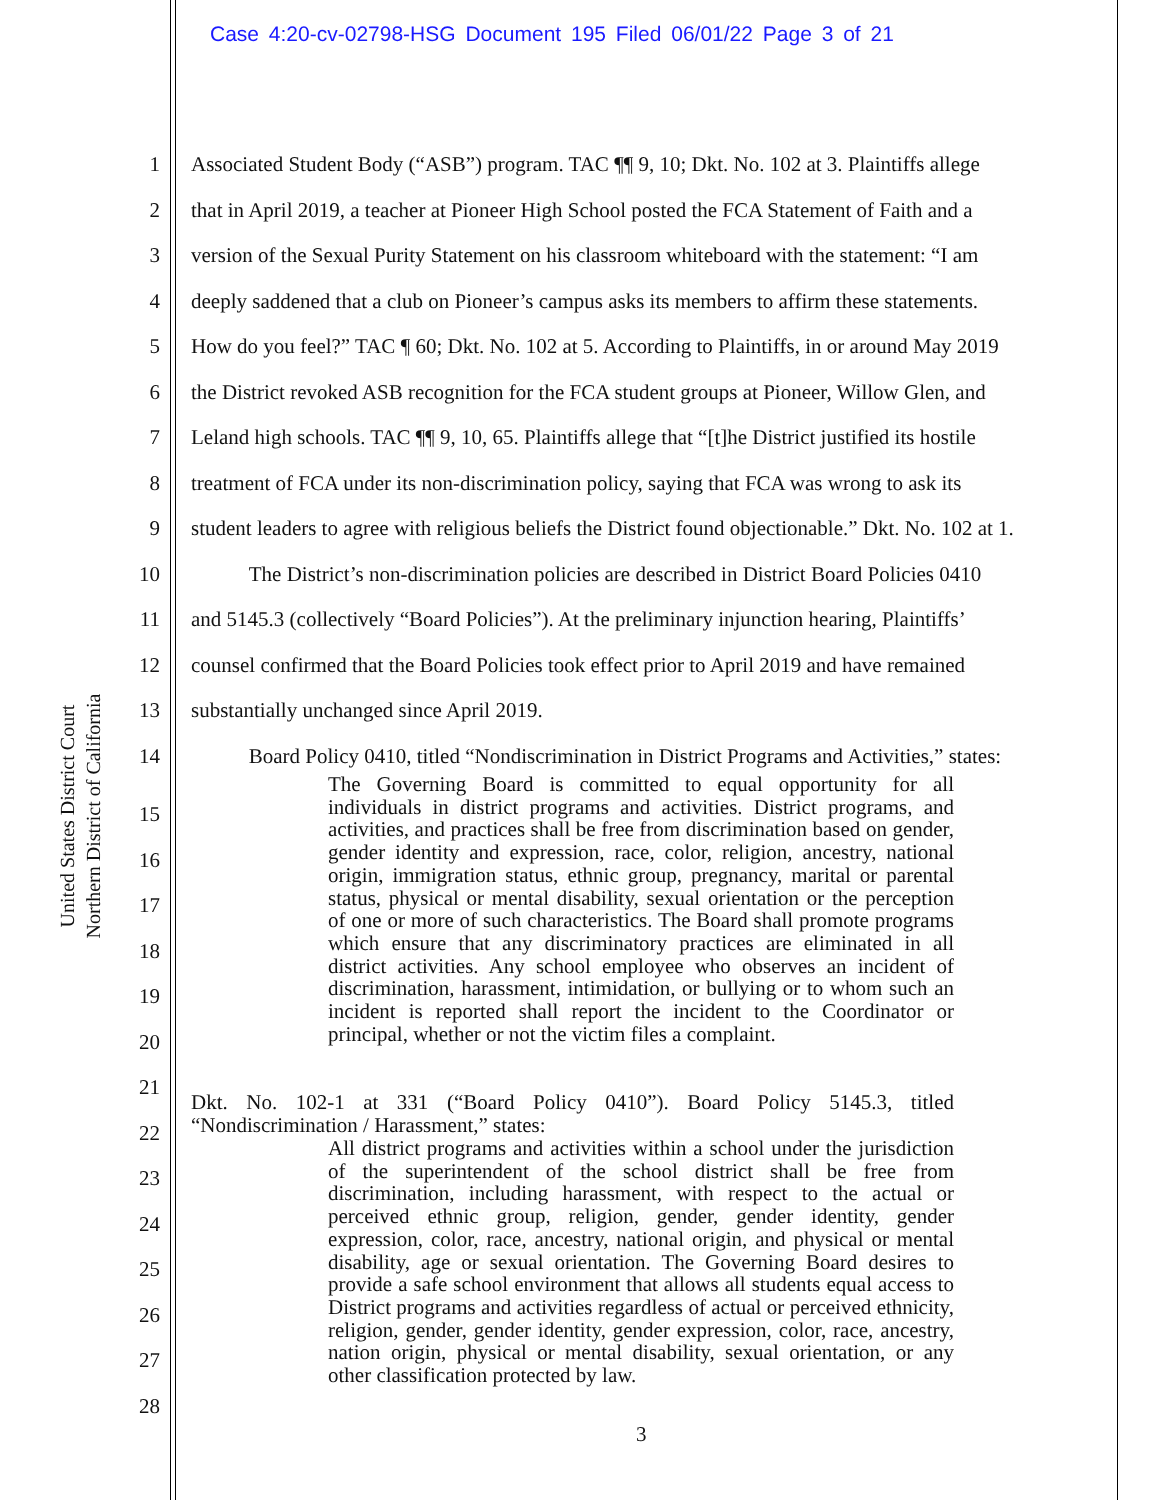Case 4:20-cv-02798-HSG Document 195 Filed 06/01/22 Page 3 of 21
United States District Court
Northern District of California
1 Associated Student Body (“ASB”) program. TAC ¶¶ 9, 10; Dkt. No. 102 at 3. Plaintiffs allege
2 that in April 2019, a teacher at Pioneer High School posted the FCA Statement of Faith and a
3 version of the Sexual Purity Statement on his classroom whiteboard with the statement: “I am
4 deeply saddened that a club on Pioneer’s campus asks its members to affirm these statements.
5 How do you feel?” TAC ¶ 60; Dkt. No. 102 at 5. According to Plaintiffs, in or around May 2019
6 the District revoked ASB recognition for the FCA student groups at Pioneer, Willow Glen, and
7 Leland high schools. TAC ¶¶ 9, 10, 65. Plaintiffs allege that “[t]he District justified its hostile
8 treatment of FCA under its non-discrimination policy, saying that FCA was wrong to ask its
9 student leaders to agree with religious beliefs the District found objectionable.” Dkt. No. 102 at 1.
10 The District’s non-discrimination policies are described in District Board Policies 0410
11 and 5145.3 (collectively “Board Policies”). At the preliminary injunction hearing, Plaintiffs’
12 counsel confirmed that the Board Policies took effect prior to April 2019 and have remained
13 substantially unchanged since April 2019.
14 Board Policy 0410, titled “Nondiscrimination in District Programs and Activities,” states:
15
16
17
18
19
20
21
22
23
24
25
26
27
28
The Governing Board is committed to equal opportunity for all individuals in district programs and activities. District programs, and activities, and practices shall be free from discrimination based on gender, gender identity and expression, race, color, religion, ancestry, national origin, immigration status, ethnic group, pregnancy, marital or parental status, physical or mental disability, sexual orientation or the perception of one or more of such characteristics. The Board shall promote programs which ensure that any discriminatory practices are eliminated in all district activities. Any school employee who observes an incident of discrimination, harassment, intimidation, or bullying or to whom such an incident is reported shall report the incident to the Coordinator or principal, whether or not the victim files a complaint.
Dkt. No. 102-1 at 331 (“Board Policy 0410”). Board Policy 5145.3, titled “Nondiscrimination / Harassment,” states:
All district programs and activities within a school under the jurisdiction of the superintendent of the school district shall be free from discrimination, including harassment, with respect to the actual or perceived ethnic group, religion, gender, gender identity, gender expression, color, race, ancestry, national origin, and physical or mental disability, age or sexual orientation. The Governing Board desires to provide a safe school environment that allows all students equal access to District programs and activities regardless of actual or perceived ethnicity, religion, gender, gender identity, gender expression, color, race, ancestry, nation origin, physical or mental disability, sexual orientation, or any other classification protected by law.
3